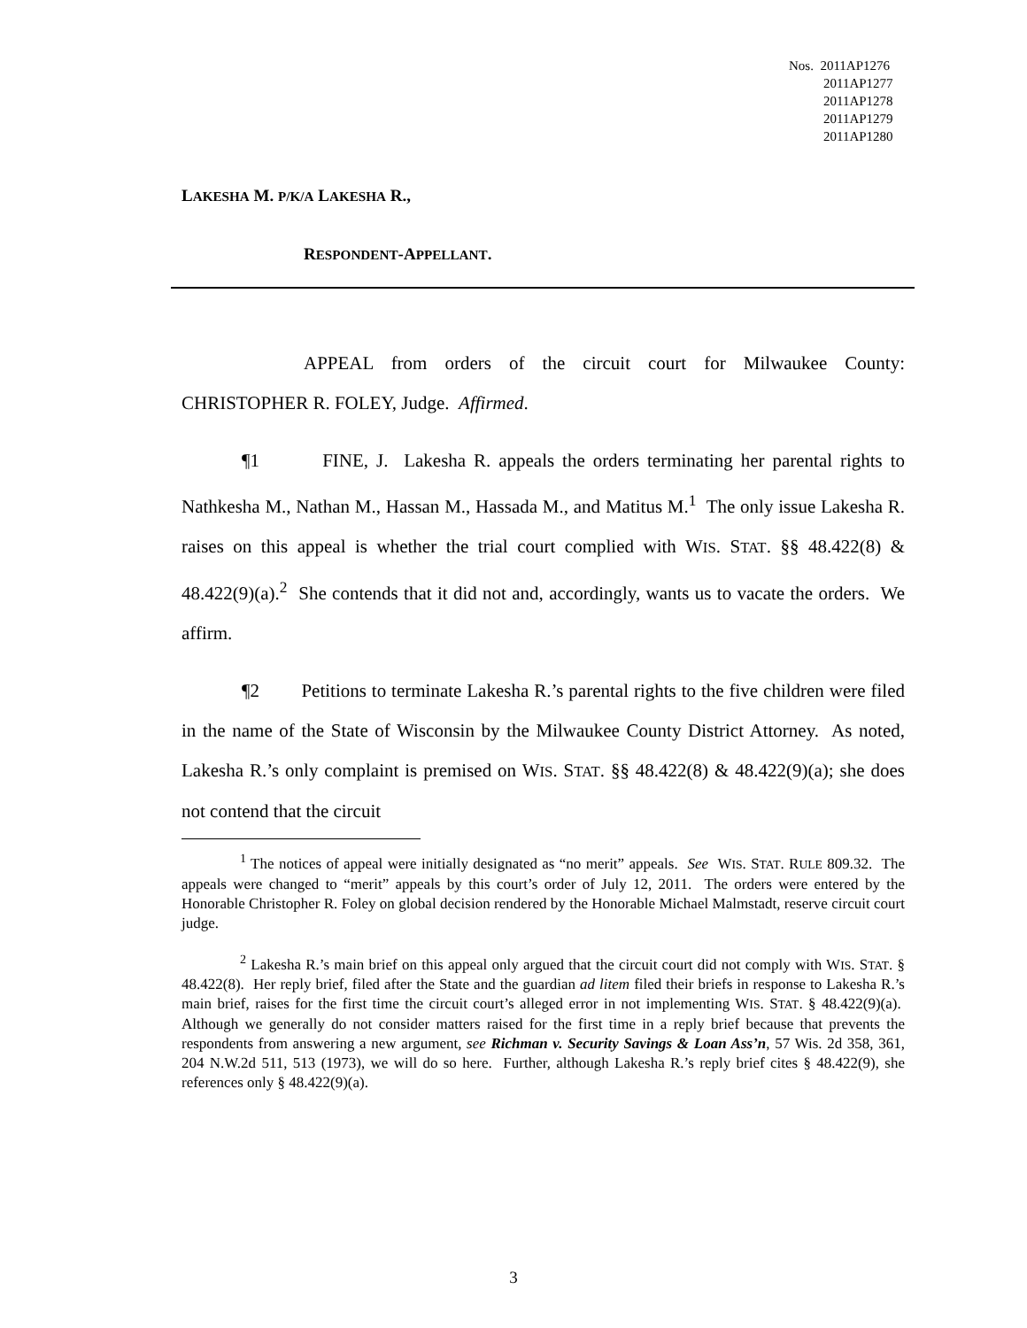Nos. 2011AP1276
2011AP1277
2011AP1278
2011AP1279
2011AP1280
LAKESHA M. P/K/A LAKESHA R.,
RESPONDENT-APPELLANT.
APPEAL from orders of the circuit court for Milwaukee County: CHRISTOPHER R. FOLEY, Judge. Affirmed.
¶1 FINE, J. Lakesha R. appeals the orders terminating her parental rights to Nathkesha M., Nathan M., Hassan M., Hassada M., and Matitus M.<sup>1</sup> The only issue Lakesha R. raises on this appeal is whether the trial court complied with WIS. STAT. §§ 48.422(8) & 48.422(9)(a).<sup>2</sup> She contends that it did not and, accordingly, wants us to vacate the orders. We affirm.
¶2 Petitions to terminate Lakesha R.’s parental rights to the five children were filed in the name of the State of Wisconsin by the Milwaukee County District Attorney. As noted, Lakesha R.’s only complaint is premised on WIS. STAT. §§ 48.422(8) & 48.422(9)(a); she does not contend that the circuit
<sup>1</sup> The notices of appeal were initially designated as “no merit” appeals. See WIS. STAT. RULE 809.32. The appeals were changed to “merit” appeals by this court’s order of July 12, 2011. The orders were entered by the Honorable Christopher R. Foley on global decision rendered by the Honorable Michael Malmstadt, reserve circuit court judge.
<sup>2</sup> Lakesha R.’s main brief on this appeal only argued that the circuit court did not comply with WIS. STAT. § 48.422(8). Her reply brief, filed after the State and the guardian ad litem filed their briefs in response to Lakesha R.’s main brief, raises for the first time the circuit court’s alleged error in not implementing WIS. STAT. § 48.422(9)(a). Although we generally do not consider matters raised for the first time in a reply brief because that prevents the respondents from answering a new argument, see Richman v. Security Savings & Loan Ass’n, 57 Wis. 2d 358, 361, 204 N.W.2d 511, 513 (1973), we will do so here. Further, although Lakesha R.’s reply brief cites § 48.422(9), she references only § 48.422(9)(a).
3